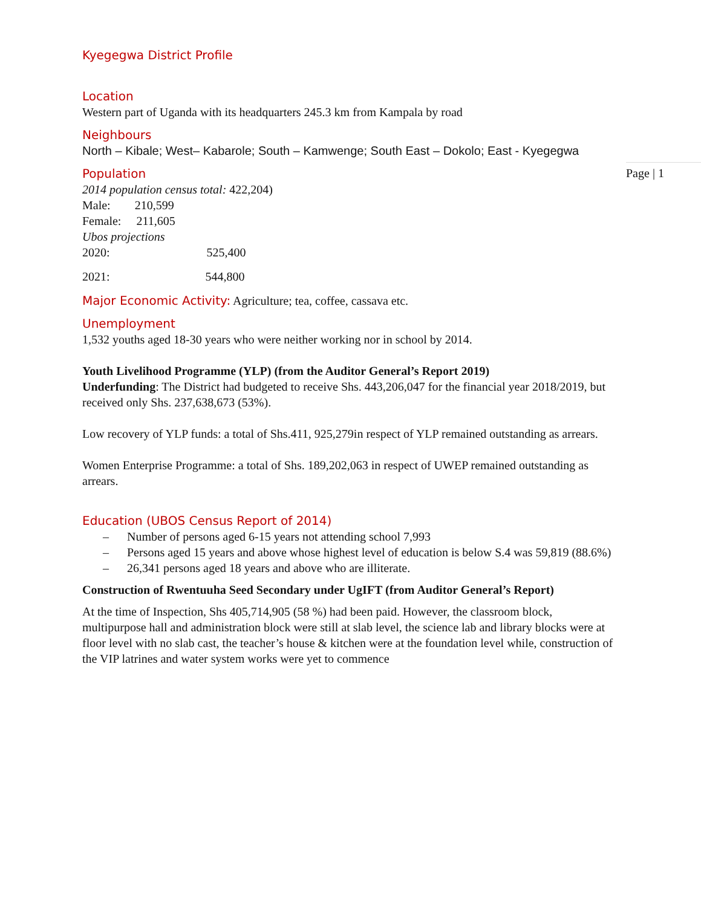Page | 1
Kyegegwa District Profile
Location
Western part of Uganda with its headquarters 245.3 km from Kampala by road
Neighbours
North – Kibale; West– Kabarole; South – Kamwenge; South East – Dokolo; East - Kyegegwa
Population
2014 population census total: 422,204)
Male: 210,599
Female: 211,605
Ubos projections
2020: 525,400
2021: 544,800
Major Economic Activity: Agriculture; tea, coffee, cassava etc.
Unemployment
1,532 youths aged 18-30 years who were neither working nor in school by 2014.
Youth Livelihood Programme (YLP) (from the Auditor General’s Report 2019)
Underfunding: The District had budgeted to receive Shs. 443,206,047 for the financial year 2018/2019, but received only Shs. 237,638,673 (53%).
Low recovery of YLP funds: a total of Shs.411, 925,279in respect of YLP remained outstanding as arrears.
Women Enterprise Programme: a total of Shs. 189,202,063 in respect of UWEP remained outstanding as arrears.
Education (UBOS Census Report of 2014)
– Number of persons aged 6-15 years not attending school 7,993
– Persons aged 15 years and above whose highest level of education is below S.4 was 59,819 (88.6%)
– 26,341 persons aged 18 years and above who are illiterate.
Construction of Rwentuuha Seed Secondary under UgIFT (from Auditor General’s Report)
At the time of Inspection, Shs 405,714,905 (58 %) had been paid. However, the classroom block, multipurpose hall and administration block were still at slab level, the science lab and library blocks were at floor level with no slab cast, the teacher’s house & kitchen were at the foundation level while, construction of the VIP latrines and water system works were yet to commence